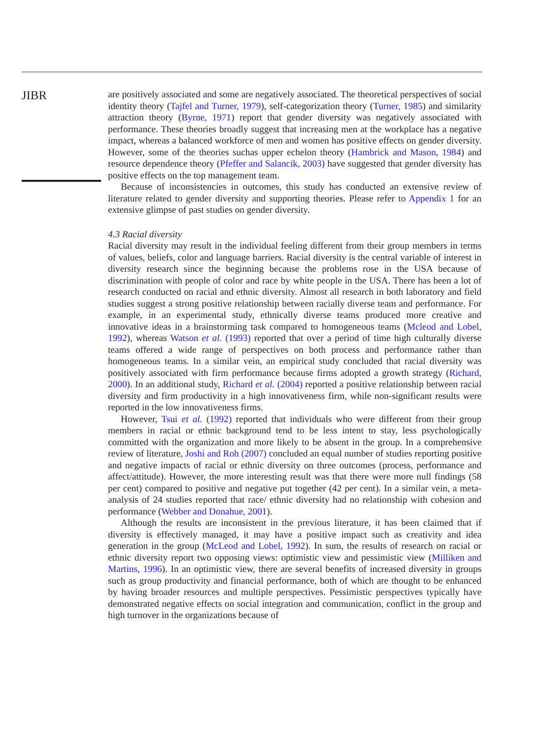JIBR
are positively associated and some are negatively associated. The theoretical perspectives of social identity theory (Tajfel and Turner, 1979), self-categorization theory (Turner, 1985) and similarity attraction theory (Byrne, 1971) report that gender diversity was negatively associated with performance. These theories broadly suggest that increasing men at the workplace has a negative impact, whereas a balanced workforce of men and women has positive effects on gender diversity. However, some of the theories suchas upper echelon theory (Hambrick and Mason, 1984) and resource dependence theory (Pfeffer and Salancik, 2003) have suggested that gender diversity has positive effects on the top management team.
Because of inconsistencies in outcomes, this study has conducted an extensive review of literature related to gender diversity and supporting theories. Please refer to Appendix 1 for an extensive glimpse of past studies on gender diversity.
4.3 Racial diversity
Racial diversity may result in the individual feeling different from their group members in terms of values, beliefs, color and language barriers. Racial diversity is the central variable of interest in diversity research since the beginning because the problems rose in the USA because of discrimination with people of color and race by white people in the USA. There has been a lot of research conducted on racial and ethnic diversity. Almost all research in both laboratory and field studies suggest a strong positive relationship between racially diverse team and performance. For example, in an experimental study, ethnically diverse teams produced more creative and innovative ideas in a brainstorming task compared to homogeneous teams (Mcleod and Lobel, 1992), whereas Watson et al. (1993) reported that over a period of time high culturally diverse teams offered a wide range of perspectives on both process and performance rather than homogeneous teams. In a similar vein, an empirical study concluded that racial diversity was positively associated with firm performance because firms adopted a growth strategy (Richard, 2000). In an additional study, Richard et al. (2004) reported a positive relationship between racial diversity and firm productivity in a high innovativeness firm, while non-significant results were reported in the low innovativeness firms.
However, Tsui et al. (1992) reported that individuals who were different from their group members in racial or ethnic background tend to be less intent to stay, less psychologically committed with the organization and more likely to be absent in the group. In a comprehensive review of literature, Joshi and Roh (2007) concluded an equal number of studies reporting positive and negative impacts of racial or ethnic diversity on three outcomes (process, performance and affect/attitude). However, the more interesting result was that there were more null findings (58 per cent) compared to positive and negative put together (42 per cent). In a similar vein, a meta-analysis of 24 studies reported that race/ ethnic diversity had no relationship with cohesion and performance (Webber and Donahue, 2001).
Although the results are inconsistent in the previous literature, it has been claimed that if diversity is effectively managed, it may have a positive impact such as creativity and idea generation in the group (McLeod and Lobel, 1992). In sum, the results of research on racial or ethnic diversity report two opposing views: optimistic view and pessimistic view (Milliken and Martins, 1996). In an optimistic view, there are several benefits of increased diversity in groups such as group productivity and financial performance, both of which are thought to be enhanced by having broader resources and multiple perspectives. Pessimistic perspectives typically have demonstrated negative effects on social integration and communication, conflict in the group and high turnover in the organizations because of